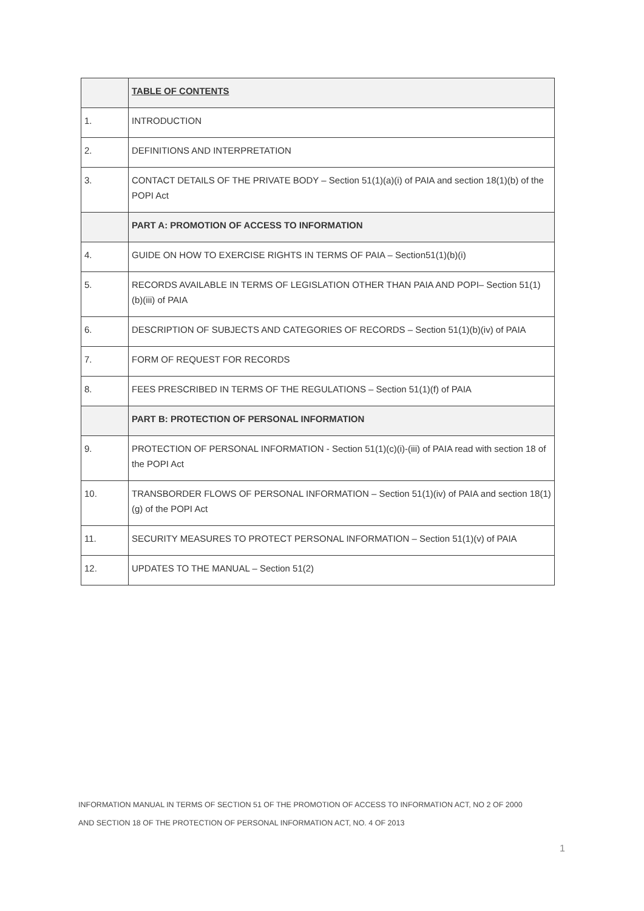| | TABLE OF CONTENTS |
| 1. | INTRODUCTION |
| 2. | DEFINITIONS AND INTERPRETATION |
| 3. | CONTACT DETAILS OF THE PRIVATE BODY – Section 51(1)(a)(i) of PAIA and section 18(1)(b) of the POPI Act |
| | PART A: PROMOTION OF ACCESS TO INFORMATION |
| 4. | GUIDE ON HOW TO EXERCISE RIGHTS IN TERMS OF PAIA – Section51(1)(b)(i) |
| 5. | RECORDS AVAILABLE IN TERMS OF LEGISLATION OTHER THAN PAIA AND POPI– Section 51(1)(b)(iii) of PAIA |
| 6. | DESCRIPTION OF SUBJECTS AND CATEGORIES OF RECORDS – Section 51(1)(b)(iv) of PAIA |
| 7. | FORM OF REQUEST FOR RECORDS |
| 8. | FEES PRESCRIBED IN TERMS OF THE REGULATIONS – Section 51(1)(f) of PAIA |
| | PART B: PROTECTION OF PERSONAL INFORMATION |
| 9. | PROTECTION OF PERSONAL INFORMATION - Section 51(1)(c)(i)-(iii) of PAIA read with section 18 of the POPI Act |
| 10. | TRANSBORDER FLOWS OF PERSONAL INFORMATION – Section 51(1)(iv) of PAIA and section 18(1)(g) of the POPI Act |
| 11. | SECURITY MEASURES TO PROTECT PERSONAL INFORMATION – Section 51(1)(v) of PAIA |
| 12. | UPDATES TO THE MANUAL – Section 51(2) |
INFORMATION MANUAL IN TERMS OF SECTION 51 OF THE PROMOTION OF ACCESS TO INFORMATION ACT, NO 2 OF 2000
AND SECTION 18 OF THE PROTECTION OF PERSONAL INFORMATION ACT, NO. 4 OF 2013
1